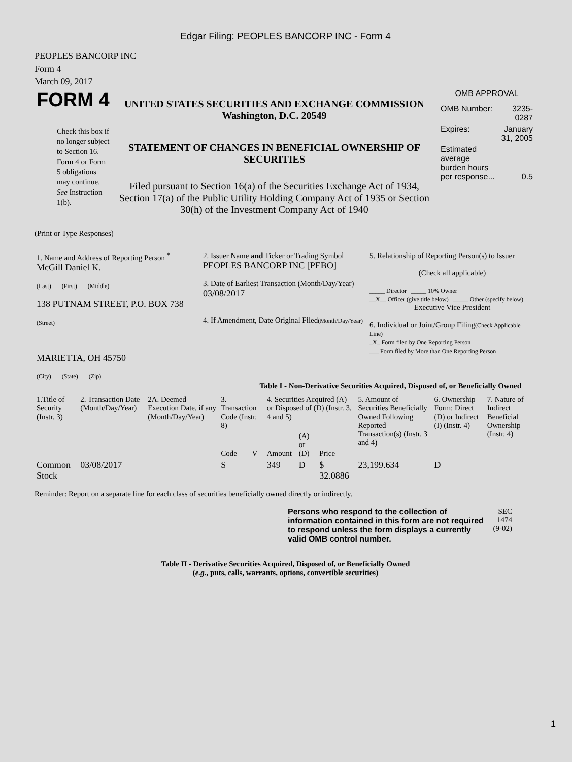Edgar Filing: PEOPLES BANCORP INC - Form 4
PEOPLES BANCORP INC
Form 4
March 09, 2017
| FORM 4 Check this box if no longer subject to Section 16. Form 4 or Form 5 obligations may continue. See Instruction 1(b). | UNITED STATES SECURITIES AND EXCHANGE COMMISSION Washington, D.C. 20549 STATEMENT OF CHANGES IN BENEFICIAL OWNERSHIP OF SECURITIES Filed pursuant to Section 16(a) of the Securities Exchange Act of 1934, Section 17(a) of the Public Utility Holding Company Act of 1935 or Section 30(h) of the Investment Company Act of 1940 | OMB APPROVAL / OMB Number: / 3235-0287 / / Expires: / January 31, 2005 / / Estimated average burden hours per response... / 0.5 / |
(Print or Type Responses)
| 1. Name and Address of Reporting Person <sup>*</sup> McGill Daniel K. (Last) (First) (Middle) 138 PUTNAM STREET, P.O. BOX 738 (Street) MARIETTA, OH 45750 (City) (State) (Zip) | 2. Issuer Name and Ticker or Trading Symbol PEOPLES BANCORP INC [PEBO] 3. Date of Earliest Transaction (Month/Day/Year) 03/08/2017 4. If Amendment, Date Original Filed (Month/Day/Year) | 5. Relationship of Reporting Person(s) to Issuer (Check all applicable) _____ Director _____ 10% Owner __X__ Officer (give title below) _____ Other (specify below) Executive Vice President 6. Individual or Joint/Group Filing (Check Applicable Line) _X_ Form filed by One Reporting Person ___ Form filed by More than One Reporting Person |
Table I - Non-Derivative Securities Acquired, Disposed of, or Beneficially Owned
| 1.Title of Security (Instr. 3) | 2. Transaction Date (Month/Day/Year) | 2A. Deemed Execution Date, if any (Month/Day/Year) | 3. Transaction Code (Instr. 8) | | 4. Securities Acquired (A) or Disposed of (D) (Instr. 3, 4 and 5) | | | 5. Amount of Securities Beneficially Owned Following Reported Transaction(s) (Instr. 3 and 4) | 6. Ownership Form: Direct (D) or Indirect (I) (Instr. 4) | 7. Nature of Indirect Beneficial Ownership (Instr. 4) |
| --- | --- | --- | --- | --- | --- | --- | --- | --- | --- | --- |
| | | | Code | V | Amount | (A) or (D) | Price | | | |
| Common Stock | 03/08/2017 | | S | | 349 | D | $ 32.0886 | 23,199.634 | D | |
Reminder: Report on a separate line for each class of securities beneficially owned directly or indirectly.
| Persons who respond to the collection of information contained in this form are not required to respond unless the form displays a currently valid OMB control number. | SEC 1474 (9-02) |
Table II - Derivative Securities Acquired, Disposed of, or Beneficially Owned
(e.g., puts, calls, warrants, options, convertible securities)
1